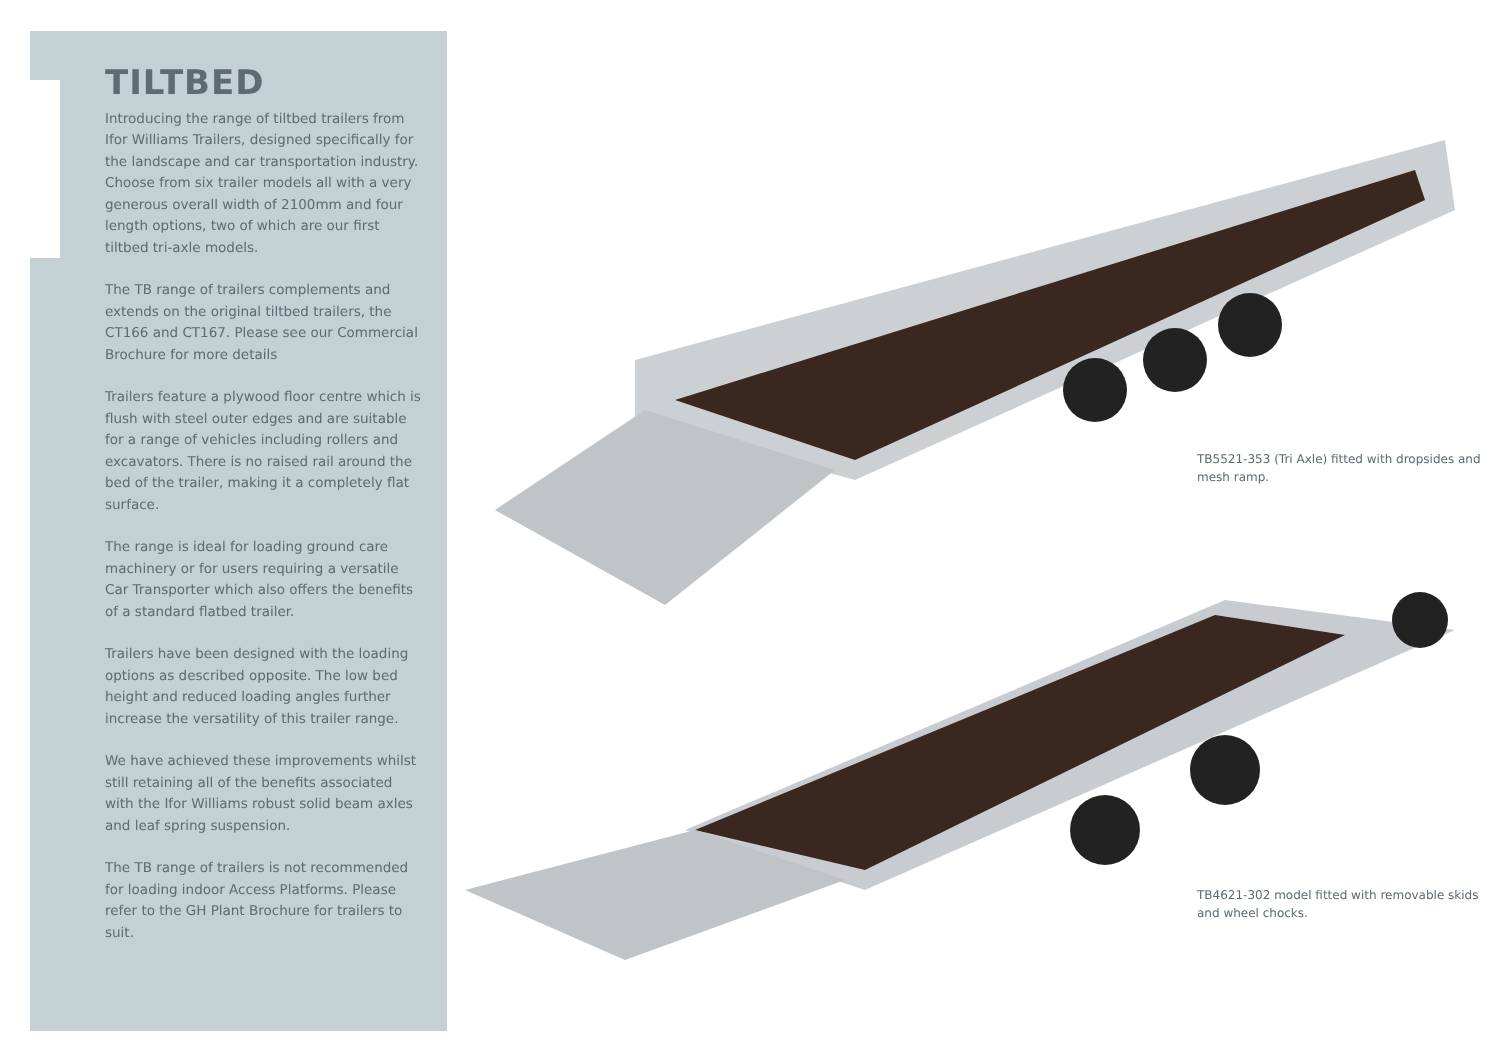TILTBED
Introducing the range of tiltbed trailers from Ifor Williams Trailers, designed specifically for the landscape and car transportation industry. Choose from six trailer models all with a very generous overall width of 2100mm and four length options, two of which are our first tiltbed tri-axle models.
The TB range of trailers complements and extends on the original tiltbed trailers, the CT166 and CT167. Please see our Commercial Brochure for more details
Trailers feature a plywood floor centre which is flush with steel outer edges and are suitable for a range of vehicles including rollers and excavators. There is no raised rail around the bed of the trailer, making it a completely flat surface.
The range is ideal for loading ground care machinery or for users requiring a versatile Car Transporter which also offers the benefits of a standard flatbed trailer.
Trailers have been designed with the loading options as described opposite. The low bed height and reduced loading angles further increase the versatility of this trailer range.
We have achieved these improvements whilst still retaining all of the benefits associated with the Ifor Williams robust solid beam axles and leaf spring suspension.
The TB range of trailers is not recommended for loading indoor Access Platforms. Please refer to the GH Plant Brochure for trailers to suit.
TB5521-353 (Tri Axle) fitted with dropsides and mesh ramp.
TB4621-302 model fitted with removable skids and wheel chocks.